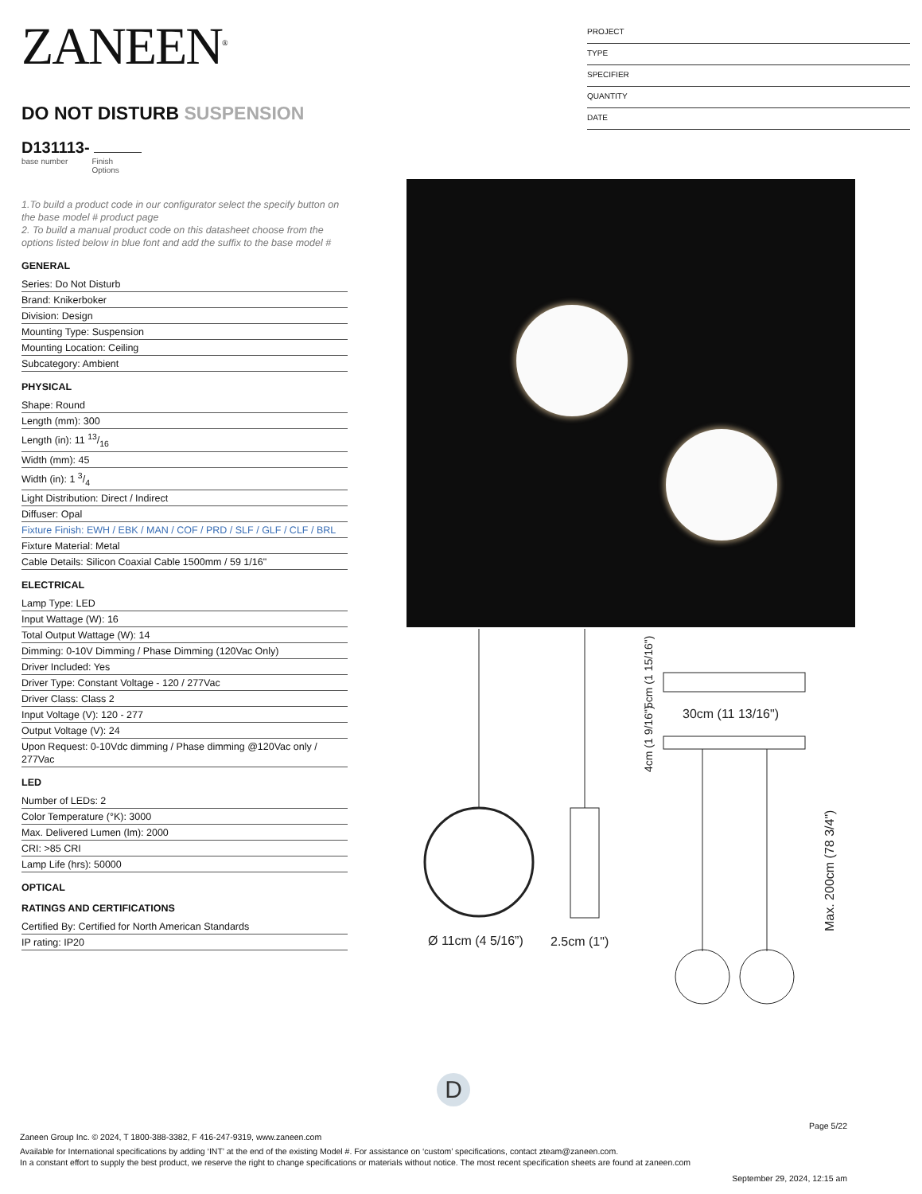ZANEEN<sup>®</sup>
DO NOT DISTURB SUSPENSION
D131113-
base number Finish
Options
1.To build a product code in our configurator select the specify button on the base model # product page
2. To build a manual product code on this datasheet choose from the options listed below in blue font and add the suffix to the base model #
GENERAL
Series: Do Not Disturb
Brand: Knikerboker
Division: Design
Mounting Type: Suspension
Mounting Location: Ceiling
Subcategory: Ambient
PHYSICAL
Shape: Round
Length (mm): 300
Length (in): 11 13/16
Width (mm): 45
Width (in): 1 3/4
Light Distribution: Direct / Indirect
Diffuser: Opal
Fixture Finish: EWH / EBK / MAN / COF / PRD / SLF / GLF / CLF / BRL
Fixture Material: Metal
Cable Details: Silicon Coaxial Cable 1500mm / 59 1/16"
ELECTRICAL
Lamp Type: LED
Input Wattage (W): 16
Total Output Wattage (W): 14
Dimming: 0-10V Dimming / Phase Dimming (120Vac Only)
Driver Included: Yes
Driver Type: Constant Voltage - 120 / 277Vac
Driver Class: Class 2
Input Voltage (V): 120 - 277
Output Voltage (V): 24
Upon Request: 0-10Vdc dimming / Phase dimming @120Vac only / 277Vac
LED
Number of LEDs: 2
Color Temperature (°K): 3000
Max. Delivered Lumen (lm): 2000
CRI: >85 CRI
Lamp Life (hrs): 50000
OPTICAL
RATINGS AND CERTIFICATIONS
Certified By: Certified for North American Standards
IP rating: IP20
PROJECT
TYPE
SPECIFIER
QUANTITY
DATE
Ø 11cm (4 5/16”)
2.5cm (1")
30cm (11 13/16")
Max. 200cm (78 3/4")
5cm (1 15/16")
4cm (1 9/16")
D
Page 5/22
Zaneen Group Inc. © 2024, T 1800-388-3382, F 416-247-9319, www.zaneen.com
Available for International specifications by adding ‘INT’ at the end of the existing Model #. For assistance on ‘custom’ specifications, contact zteam@zaneen.com.
In a constant effort to supply the best product, we reserve the right to change specifications or materials without notice. The most recent specification sheets are found at zaneen.com
September 29, 2024, 12:15 am